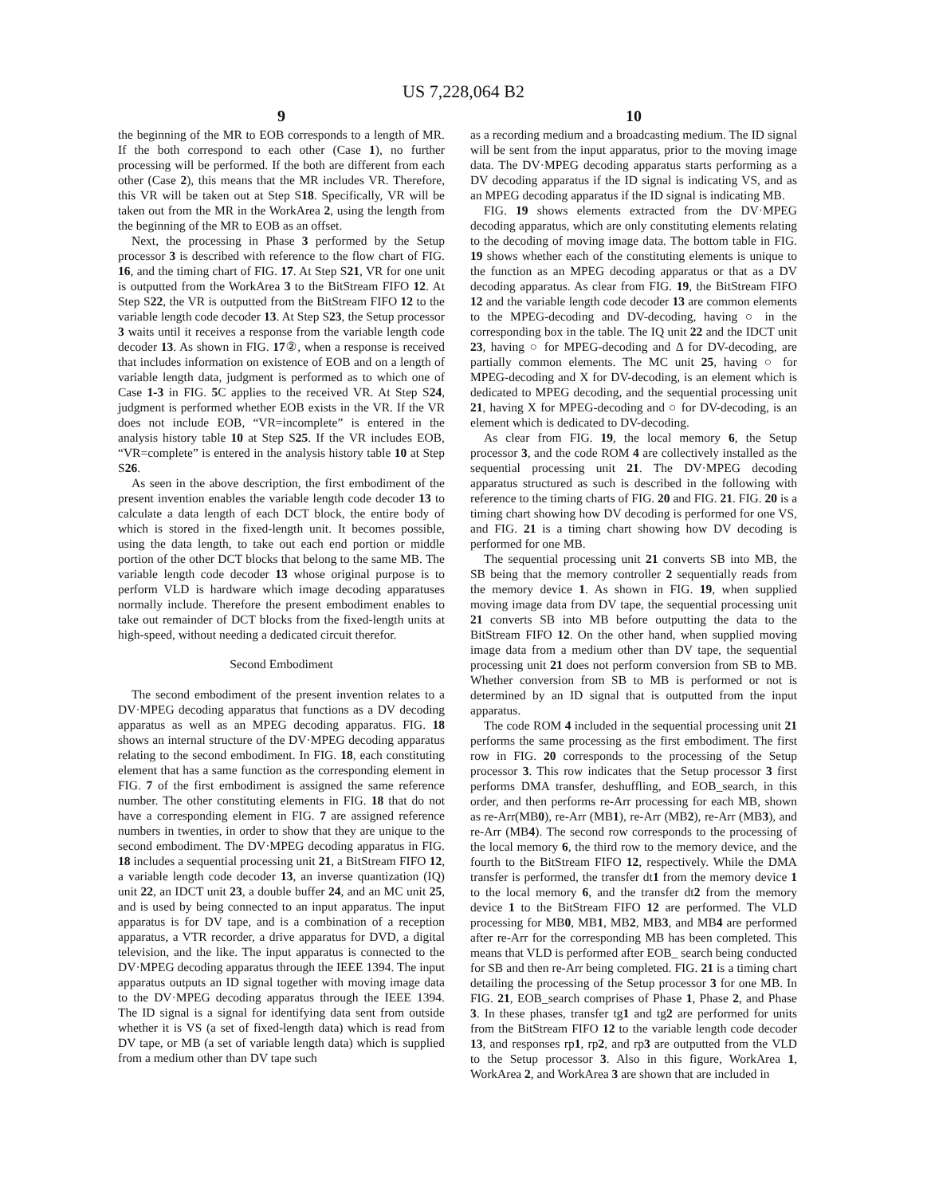US 7,228,064 B2
9
the beginning of the MR to EOB corresponds to a length of MR. If the both correspond to each other (Case 1), no further processing will be performed. If the both are different from each other (Case 2), this means that the MR includes VR. Therefore, this VR will be taken out at Step S18. Specifically, VR will be taken out from the MR in the WorkArea 2, using the length from the beginning of the MR to EOB as an offset.
Next, the processing in Phase 3 performed by the Setup processor 3 is described with reference to the flow chart of FIG. 16, and the timing chart of FIG. 17. At Step S21, VR for one unit is outputted from the WorkArea 3 to the BitStream FIFO 12. At Step S22, the VR is outputted from the BitStream FIFO 12 to the variable length code decoder 13. At Step S23, the Setup processor 3 waits until it receives a response from the variable length code decoder 13. As shown in FIG. 17②, when a response is received that includes information on existence of EOB and on a length of variable length data, judgment is performed as to which one of Case 1-3 in FIG. 5 C applies to the received VR. At Step S24, judgment is performed whether EOB exists in the VR. If the VR does not include EOB, “VR=incomplete” is entered in the analysis history table 10 at Step S25. If the VR includes EOB, “VR=complete” is entered in the analysis history table 10 at Step S26.
As seen in the above description, the first embodiment of the present invention enables the variable length code decoder 13 to calculate a data length of each DCT block, the entire body of which is stored in the fixed-length unit. It becomes possible, using the data length, to take out each end portion or middle portion of the other DCT blocks that belong to the same MB. The variable length code decoder 13 whose original purpose is to perform VLD is hardware which image decoding apparatuses normally include. Therefore the present embodiment enables to take out remainder of DCT blocks from the fixed-length units at high-speed, without needing a dedicated circuit therefor.
Second Embodiment
The second embodiment of the present invention relates to a DV·MPEG decoding apparatus that functions as a DV decoding apparatus as well as an MPEG decoding apparatus. FIG. 18 shows an internal structure of the DV·MPEG decoding apparatus relating to the second embodiment. In FIG. 18, each constituting element that has a same function as the corresponding element in FIG. 7 of the first embodiment is assigned the same reference number. The other constituting elements in FIG. 18 that do not have a corresponding element in FIG. 7 are assigned reference numbers in twenties, in order to show that they are unique to the second embodiment. The DV·MPEG decoding apparatus in FIG. 18 includes a sequential processing unit 21, a BitStream FIFO 12, a variable length code decoder 13, an inverse quantization (IQ) unit 22, an IDCT unit 23, a double buffer 24, and an MC unit 25, and is used by being connected to an input apparatus. The input apparatus is for DV tape, and is a combination of a reception apparatus, a VTR recorder, a drive apparatus for DVD, a digital television, and the like. The input apparatus is connected to the DV·MPEG decoding apparatus through the IEEE 1394. The input apparatus outputs an ID signal together with moving image data to the DV·MPEG decoding apparatus through the IEEE 1394. The ID signal is a signal for identifying data sent from outside whether it is VS (a set of fixed-length data) which is read from DV tape, or MB (a set of variable length data) which is supplied from a medium other than DV tape such
10
as a recording medium and a broadcasting medium. The ID signal will be sent from the input apparatus, prior to the moving image data. The DV·MPEG decoding apparatus starts performing as a DV decoding apparatus if the ID signal is indicating VS, and as an MPEG decoding apparatus if the ID signal is indicating MB.
FIG. 19 shows elements extracted from the DV·MPEG decoding apparatus, which are only constituting elements relating to the decoding of moving image data. The bottom table in FIG. 19 shows whether each of the constituting elements is unique to the function as an MPEG decoding apparatus or that as a DV decoding apparatus. As clear from FIG. 19, the BitStream FIFO 12 and the variable length code decoder 13 are common elements to the MPEG-decoding and DV-decoding, having ○ in the corresponding box in the table. The IQ unit 22 and the IDCT unit 23, having ○ for MPEG-decoding and Δ for DV-decoding, are partially common elements. The MC unit 25, having ○ for MPEG-decoding and X for DV-decoding, is an element which is dedicated to MPEG decoding, and the sequential processing unit 21, having X for MPEG-decoding and ○ for DV-decoding, is an element which is dedicated to DV-decoding.
As clear from FIG. 19, the local memory 6, the Setup processor 3, and the code ROM 4 are collectively installed as the sequential processing unit 21. The DV·MPEG decoding apparatus structured as such is described in the following with reference to the timing charts of FIG. 20 and FIG. 21. FIG. 20 is a timing chart showing how DV decoding is performed for one VS, and FIG. 21 is a timing chart showing how DV decoding is performed for one MB.
The sequential processing unit 21 converts SB into MB, the SB being that the memory controller 2 sequentially reads from the memory device 1. As shown in FIG. 19, when supplied moving image data from DV tape, the sequential processing unit 21 converts SB into MB before outputting the data to the BitStream FIFO 12. On the other hand, when supplied moving image data from a medium other than DV tape, the sequential processing unit 21 does not perform conversion from SB to MB. Whether conversion from SB to MB is performed or not is determined by an ID signal that is outputted from the input apparatus.
The code ROM 4 included in the sequential processing unit 21 performs the same processing as the first embodiment. The first row in FIG. 20 corresponds to the processing of the Setup processor 3. This row indicates that the Setup processor 3 first performs DMA transfer, deshuffling, and EOB_search, in this order, and then performs re-Arr processing for each MB, shown as re-Arr(MB0), re-Arr (MB1), re-Arr (MB2), re-Arr (MB3), and re-Arr (MB4). The second row corresponds to the processing of the local memory 6, the third row to the memory device, and the fourth to the BitStream FIFO 12, respectively. While the DMA transfer is performed, the transfer dt1 from the memory device 1 to the local memory 6, and the transfer dt2 from the memory device 1 to the BitStream FIFO 12 are performed. The VLD processing for MB0, MB1, MB2, MB3, and MB4 are performed after re-Arr for the corresponding MB has been completed. This means that VLD is performed after EOB_ search being conducted for SB and then re-Arr being completed. FIG. 21 is a timing chart detailing the processing of the Setup processor 3 for one MB. In FIG. 21, EOB_search comprises of Phase 1, Phase 2, and Phase 3. In these phases, transfer tg1 and tg2 are performed for units from the BitStream FIFO 12 to the variable length code decoder 13, and responses rp1, rp2, and rp3 are outputted from the VLD to the Setup processor 3. Also in this figure, WorkArea 1, WorkArea 2, and WorkArea 3 are shown that are included in